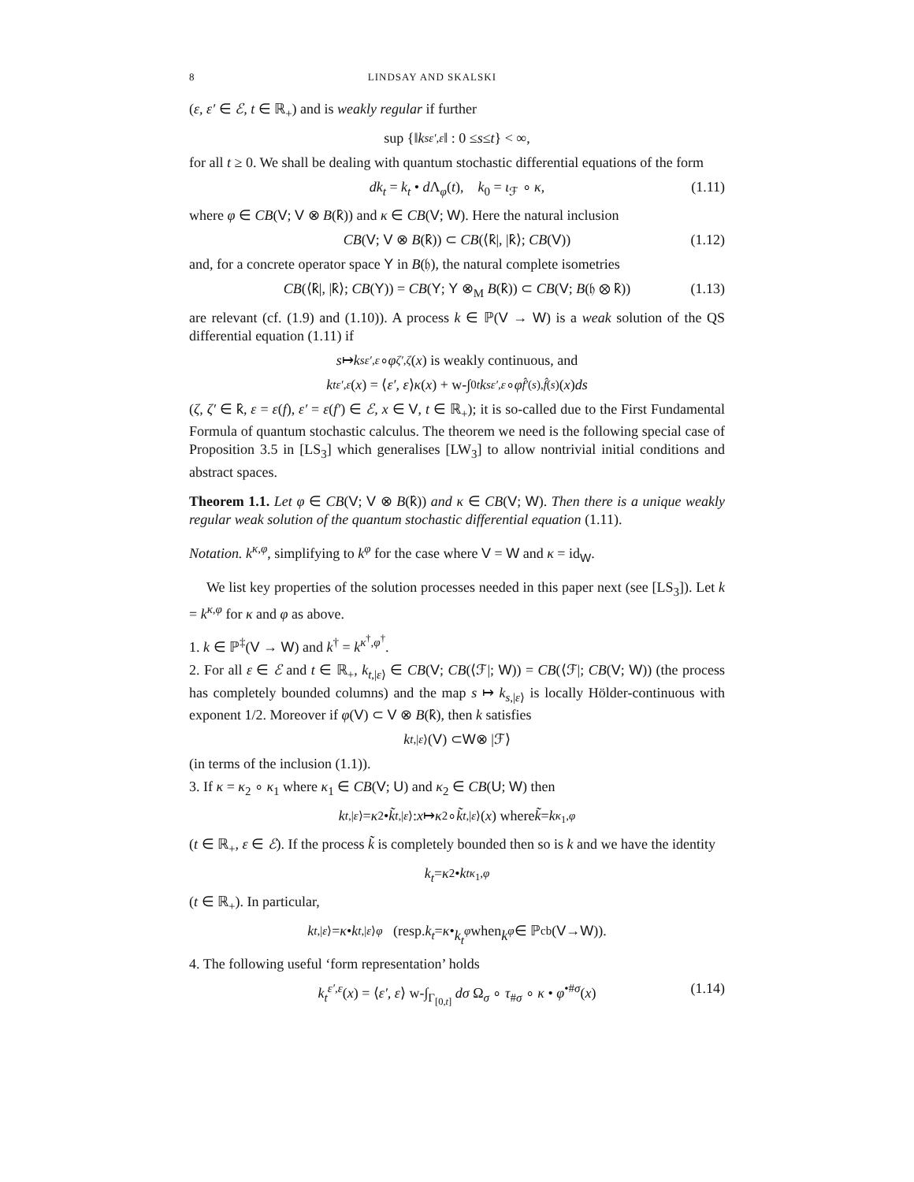8 LINDSAY AND SKALSKI
(ε, ε′ ∈ ℰ, t ∈ ℝ<sub>+</sub>) and is weakly regular if further
sup {‖ k<sub>s</sub><sup>ε′,ε</sup> ‖ : 0 ≤ s ≤ t } < ∞,
for all t ≥ 0. We shall be dealing with quantum stochastic differential equations of the form
dk<sub>t</sub> = k<sub>t</sub> • d Λ<sub>φ</sub>(t), k<sub>0</sub> = ι<sub>ℱ</sub> ∘ κ, (1.11)
where φ ∈ CB(V; V ⊗ B(k̂)) and κ ∈ CB(V; W). Here the natural inclusion
CB(V; V ⊗ B(k̂)) ⊂ CB(⟨k̂|, |k̂⟩; CB(V)) (1.12)
and, for a concrete operator space Y in B(𝔥), the natural complete isometries
CB(⟨k̂|, |k̂⟩; CB(Y)) = CB(Y; Y ⊗<sub>M</sub> B(k̂)) ⊂ CB(V; B(𝔥 ⊗ k̂)) (1.13)
are relevant (cf. (1.9) and (1.10)). A process k ∈ ℙ(V → W) is a weak solution of the QS differential equation (1.11) if
s ↦ k<sub>s</sub><sup>ε′,ε</sup> ∘ φ<sup>ζ′,ζ</sup> (x) is weakly continuous, and
k<sub>t</sub><sup>ε′,ε</sup> (x) = ⟨ ε′, ε ⟩ κ (x) + w-∫<sub>0</sub><sup>t</sup> k<sub>s</sub><sup>ε′,ε</sup> ∘ φ<sup>f̂′(s),f̂(s)</sup>(x) ds
(ζ, ζ′ ∈ k̂, ε = ε(f), ε′ = ε(f′) ∈ ℰ, x ∈ V, t ∈ ℝ<sub>+</sub>); it is so-called due to the First Fundamental Formula of quantum stochastic calculus. The theorem we need is the following special case of Proposition 3.5 in [LS<sub>3</sub>] which generalises [LW<sub>3</sub>] to allow nontrivial initial conditions and abstract spaces.
Theorem 1.1. Let φ ∈ CB(V; V ⊗ B(k̂)) and κ ∈ CB(V; W). Then there is a unique weakly regular weak solution of the quantum stochastic differential equation (1.11).
Notation. k<sup>κ,φ</sup>, simplifying to k<sup>φ</sup> for the case where V = W and κ = id<sub>W</sub>.
We list key properties of the solution processes needed in this paper next (see [LS<sub>3</sub>]). Let k = k<sup>κ,φ</sup> for κ and φ as above.
1. k ∈ ℙ<sup>‡</sup>(V → W) and k<sup>†</sup> = k<sup>κ<sup>†</sup>,φ<sup>†</sup></sup>.
2. For all ε ∈ ℰ and t ∈ ℝ<sub>+</sub>, k<sub>t,|ε⟩</sub> ∈ CB(V; CB(⟨ℱ|; W)) = CB(⟨ℱ|; CB(V; W)) (the process has completely bounded columns) and the map s ↦ k<sub>s,|ε⟩</sub> is locally Hölder-continuous with exponent 1/2. Moreover if φ(V) ⊂ V ⊗ B(k̂), then k satisfies
k<sub>t,|ε⟩</sub>(V) ⊂ W ⊗ |ℱ⟩
(in terms of the inclusion (1.1)).
3. If κ = κ<sub>2</sub> ∘ κ<sub>1</sub> where κ<sub>1</sub> ∈ CB(V; U) and κ<sub>2</sub> ∈ CB(U; W) then
k<sub>t,|ε⟩</sub> = κ<sub>2</sub> • k̃<sub>t,|ε⟩</sub> : x ↦ κ<sub>2</sub> ∘ k̃<sub>t,|ε⟩</sub>(x) where k̃ = k<sup>κ<sub>1</sub>,φ</sup>
(t ∈ ℝ<sub>+</sub>, ε ∈ ℰ). If the process k̃ is completely bounded then so is k and we have the identity
k<sub>t</sub> = κ<sub>2</sub> • k<sub>t</sub><sup>κ<sub>1</sub>,φ</sup>
(t ∈ ℝ<sub>+</sub>). In particular,
k<sub>t,|ε⟩</sub> = κ • k<sub>t,|ε⟩</sub><sup>φ</sup> (resp. k<sub>t</sub> = κ • k<sub>t</sub><sup>φ</sup> when k<sup>φ</sup> ∈ ℙ<sub>cb</sub>(V → W)).
4. The following useful ‘form representation’ holds
k<sub>t</sub><sup>ε′,ε</sup>(x) = ⟨ε′, ε⟩ w-∫<sub>Γ<sub>[0,t]</sub></sub> dσ Ω<sub>σ</sub> ∘ τ<sub>#σ</sub> ∘ κ • φ<sup>•#σ</sup>(x) (1.14)